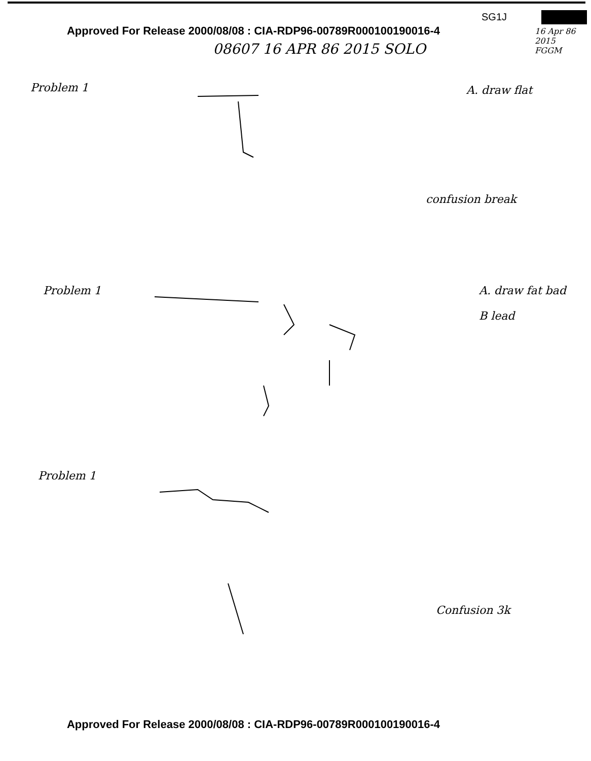SG1J
Approved For Release 2000/08/08 : CIA-RDP96-00789R000100190016-4
16 Apr 86
2015
FGGM
08607 16 APR 86 2015 SOLO
Problem 1 A. draw flat
confusion break
Problem 1
A. draw fat bad
B lead
Problem 1
Confusion 3k
Approved For Release 2000/08/08 : CIA-RDP96-00789R000100190016-4